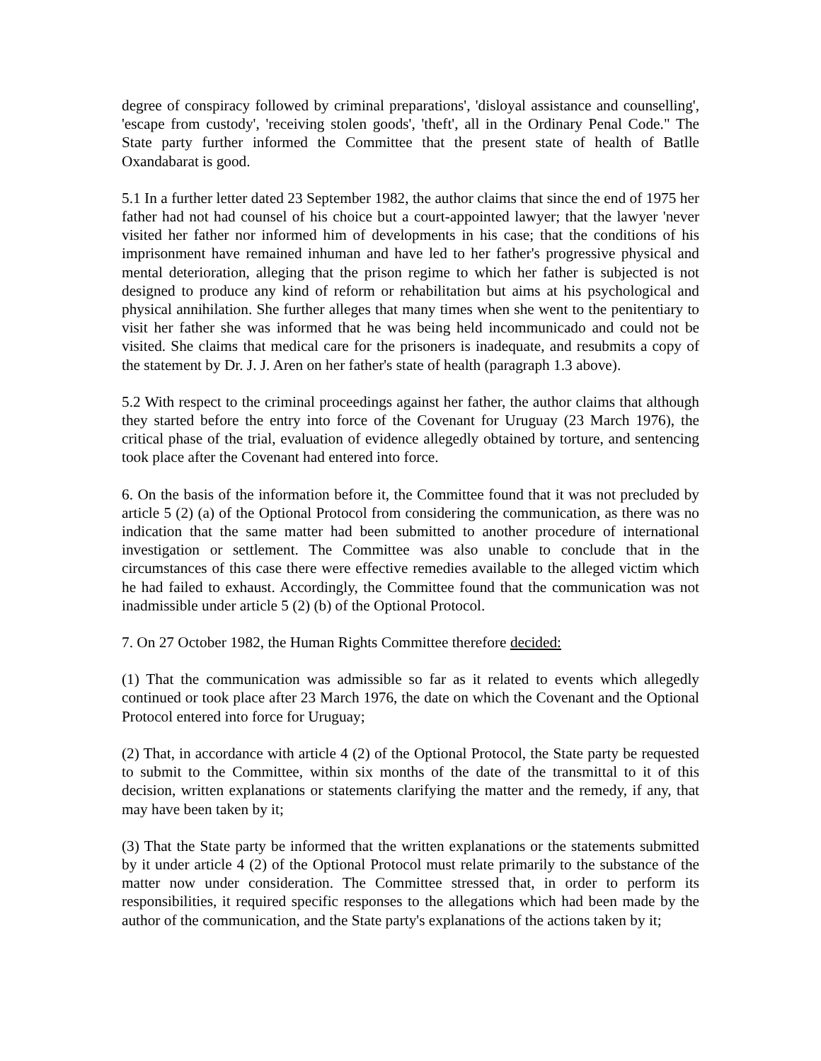degree of conspiracy followed by criminal preparations', 'disloyal assistance and counselling', 'escape from custody', 'receiving stolen goods', 'theft', all in the Ordinary Penal Code." The State party further informed the Committee that the present state of health of Batlle Oxandabarat is good.
5.1 In a further letter dated 23 September 1982, the author claims that since the end of 1975 her father had not had counsel of his choice but a court-appointed lawyer; that the lawyer 'never visited her father nor informed him of developments in his case; that the conditions of his imprisonment have remained inhuman and have led to her father's progressive physical and mental deterioration, alleging that the prison regime to which her father is subjected is not designed to produce any kind of reform or rehabilitation but aims at his psychological and physical annihilation. She further alleges that many times when she went to the penitentiary to visit her father she was informed that he was being held incommunicado and could not be visited. She claims that medical care for the prisoners is inadequate, and resubmits a copy of the statement by Dr. J. J. Aren on her father's state of health (paragraph 1.3 above).
5.2 With respect to the criminal proceedings against her father, the author claims that although they started before the entry into force of the Covenant for Uruguay (23 March 1976), the critical phase of the trial, evaluation of evidence allegedly obtained by torture, and sentencing took place after the Covenant had entered into force.
6. On the basis of the information before it, the Committee found that it was not precluded by article 5 (2) (a) of the Optional Protocol from considering the communication, as there was no indication that the same matter had been submitted to another procedure of international investigation or settlement. The Committee was also unable to conclude that in the circumstances of this case there were effective remedies available to the alleged victim which he had failed to exhaust. Accordingly, the Committee found that the communication was not inadmissible under article 5 (2) (b) of the Optional Protocol.
7. On 27 October 1982, the Human Rights Committee therefore decided:
(1) That the communication was admissible so far as it related to events which allegedly continued or took place after 23 March 1976, the date on which the Covenant and the Optional Protocol entered into force for Uruguay;
(2) That, in accordance with article 4 (2) of the Optional Protocol, the State party be requested to submit to the Committee, within six months of the date of the transmittal to it of this decision, written explanations or statements clarifying the matter and the remedy, if any, that may have been taken by it;
(3) That the State party be informed that the written explanations or the statements submitted by it under article 4 (2) of the Optional Protocol must relate primarily to the substance of the matter now under consideration. The Committee stressed that, in order to perform its responsibilities, it required specific responses to the allegations which had been made by the author of the communication, and the State party's explanations of the actions taken by it;